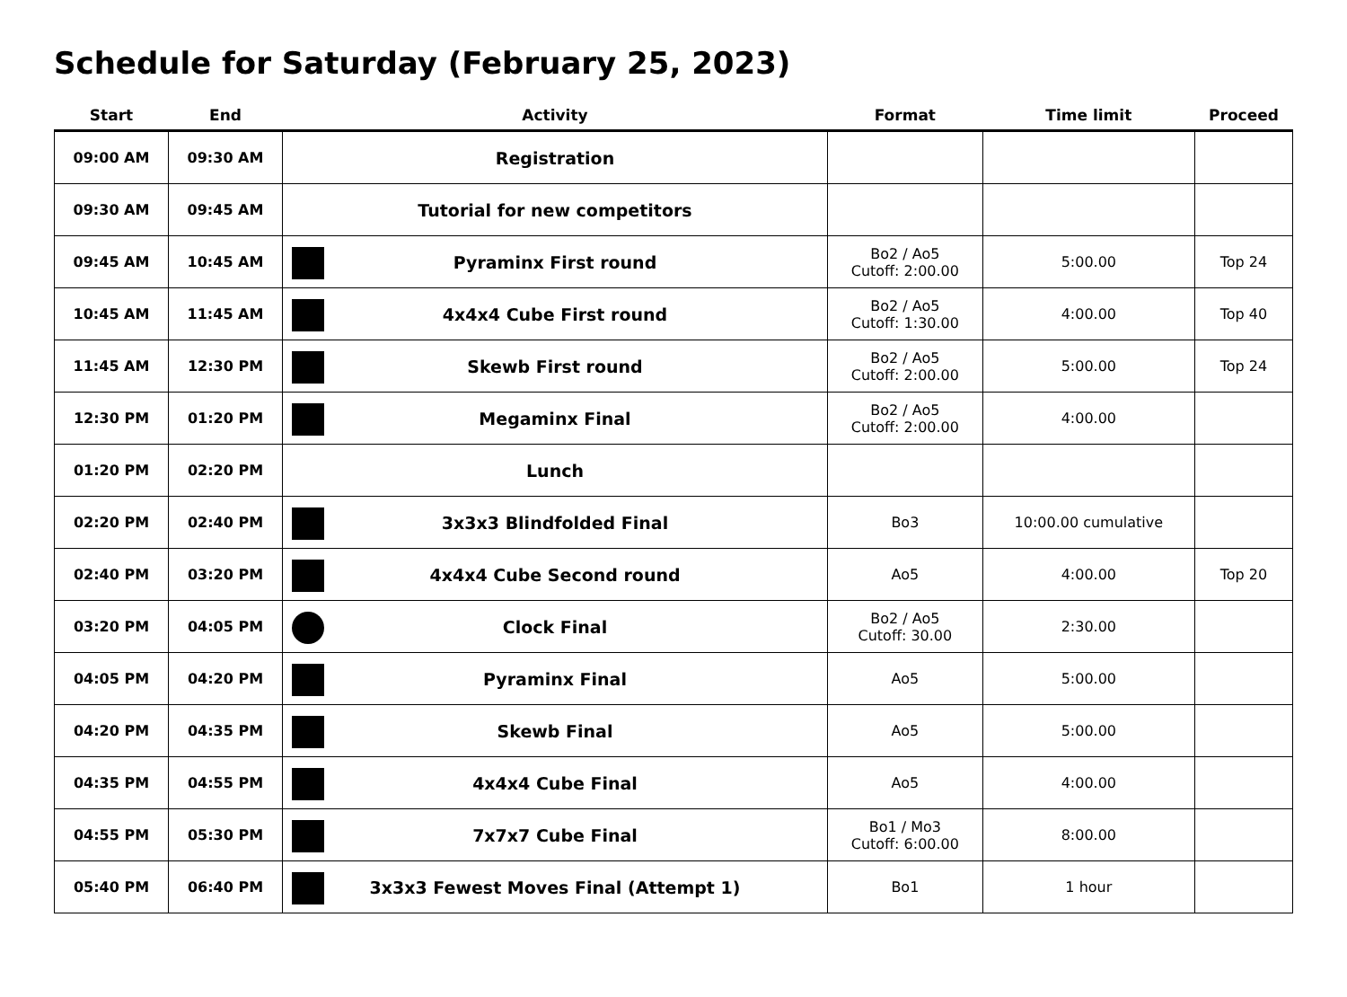Schedule for Saturday (February 25, 2023)
| Start | End | Activity | Format | Time limit | Proceed |
| --- | --- | --- | --- | --- | --- |
| 09:00 AM | 09:30 AM | Registration | | | |
| 09:30 AM | 09:45 AM | Tutorial for new competitors | | | |
| 09:45 AM | 10:45 AM | Pyraminx First round | Bo2 / Ao5 Cutoff: 2:00.00 | 5:00.00 | Top 24 |
| 10:45 AM | 11:45 AM | 4x4x4 Cube First round | Bo2 / Ao5 Cutoff: 1:30.00 | 4:00.00 | Top 40 |
| 11:45 AM | 12:30 PM | Skewb First round | Bo2 / Ao5 Cutoff: 2:00.00 | 5:00.00 | Top 24 |
| 12:30 PM | 01:20 PM | Megaminx Final | Bo2 / Ao5 Cutoff: 2:00.00 | 4:00.00 | |
| 01:20 PM | 02:20 PM | Lunch | | | |
| 02:20 PM | 02:40 PM | 3x3x3 Blindfolded Final | Bo3 | 10:00.00 cumulative | |
| 02:40 PM | 03:20 PM | 4x4x4 Cube Second round | Ao5 | 4:00.00 | Top 20 |
| 03:20 PM | 04:05 PM | Clock Final | Bo2 / Ao5 Cutoff: 30.00 | 2:30.00 | |
| 04:05 PM | 04:20 PM | Pyraminx Final | Ao5 | 5:00.00 | |
| 04:20 PM | 04:35 PM | Skewb Final | Ao5 | 5:00.00 | |
| 04:35 PM | 04:55 PM | 4x4x4 Cube Final | Ao5 | 4:00.00 | |
| 04:55 PM | 05:30 PM | 7x7x7 Cube Final | Bo1 / Mo3 Cutoff: 6:00.00 | 8:00.00 | |
| 05:40 PM | 06:40 PM | 3x3x3 Fewest Moves Final (Attempt 1) | Bo1 | 1 hour | |